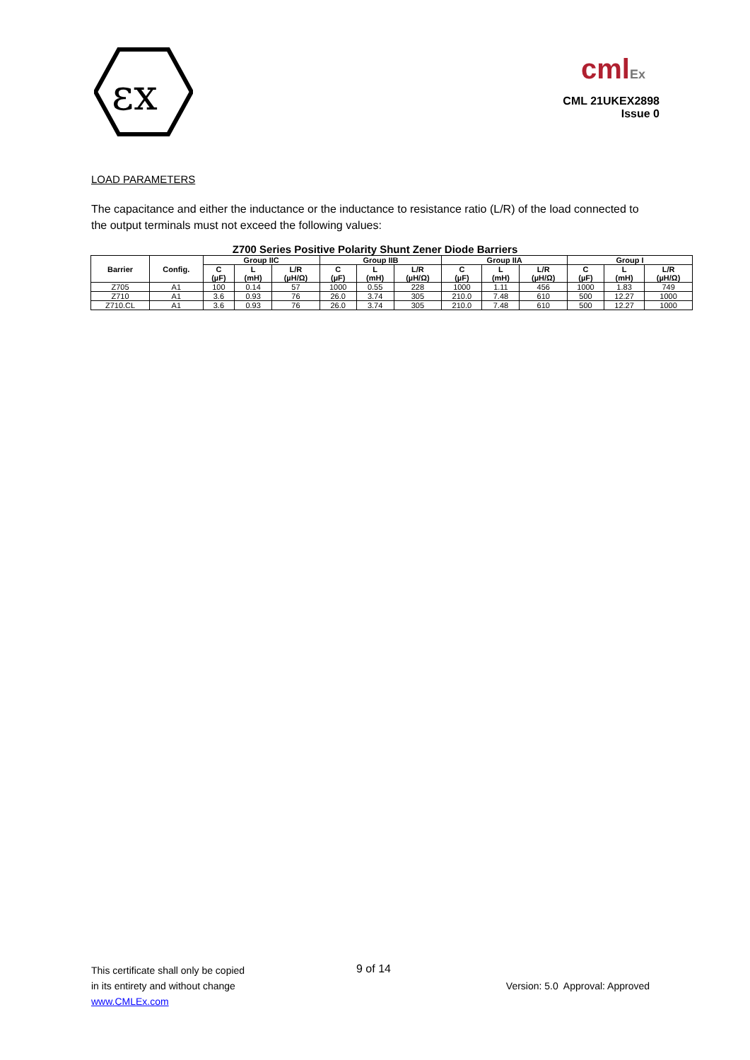εx
cmlEx
CML 21UKEX2898
Issue 0
LOAD PARAMETERS
The capacitance and either the inductance or the inductance to resistance ratio (L/R) of the load connected to the output terminals must not exceed the following values:
Z700 Series Positive Polarity Shunt Zener Diode Barriers
| Barrier | Config. | Group IIC | | | Group IIB | | | Group IIA | | | Group I | | |
| --- | --- | --- | --- | --- | --- | --- | --- | --- | --- | --- | --- | --- | --- |
| | | C (µF) | L (mH) | L/R (µH/Ω) | C (µF) | L (mH) | L/R (µH/Ω) | C (µF) | L (mH) | L/R (µH/Ω) | C (µF) | L (mH) | L/R (µH/Ω) |
| Z705 | A1 | 100 | 0.14 | 57 | 1000 | 0.55 | 228 | 1000 | 1.11 | 456 | 1000 | 1.83 | 749 |
| Z710 | A1 | 3.6 | 0.93 | 76 | 26.0 | 3.74 | 305 | 210.0 | 7.48 | 610 | 500 | 12.27 | 1000 |
| Z710.CL | A1 | 3.6 | 0.93 | 76 | 26.0 | 3.74 | 305 | 210.0 | 7.48 | 610 | 500 | 12.27 | 1000 |
This certificate shall only be copied 9 of 14
in its entirety and without change
Version: 5.0 Approval: Approved
www.CMLEx.com